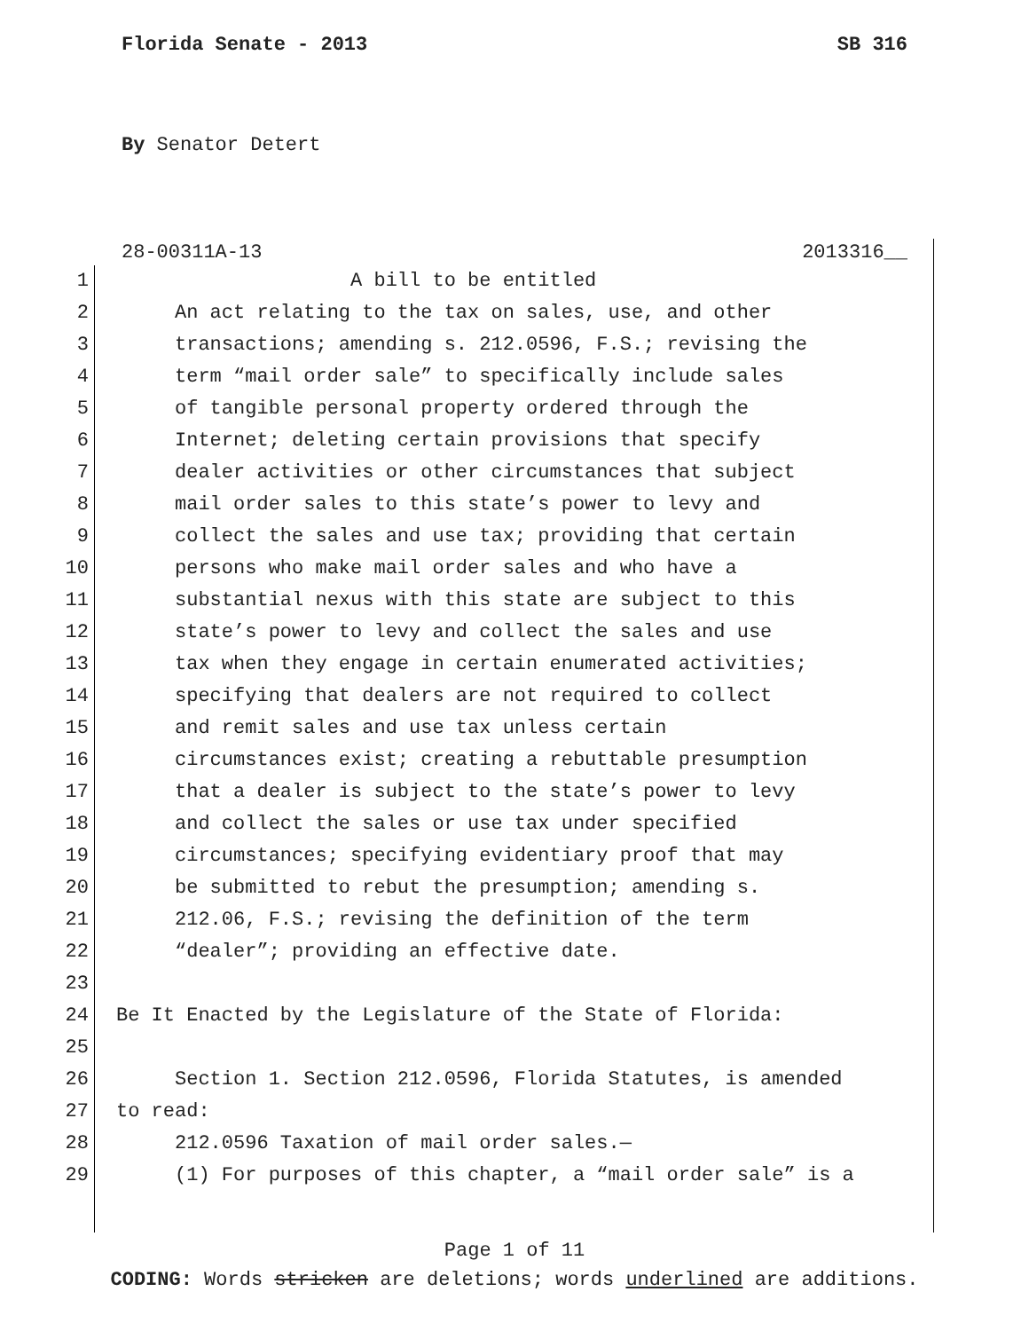Florida Senate - 2013 SB 316
By Senator Detert
28-00311A-13 2013316__
1 A bill to be entitled
2 An act relating to the tax on sales, use, and other
3 transactions; amending s. 212.0596, F.S.; revising the
4 term “mail order sale” to specifically include sales
5 of tangible personal property ordered through the
6 Internet; deleting certain provisions that specify
7 dealer activities or other circumstances that subject
8 mail order sales to this state’s power to levy and
9 collect the sales and use tax; providing that certain
10 persons who make mail order sales and who have a
11 substantial nexus with this state are subject to this
12 state’s power to levy and collect the sales and use
13 tax when they engage in certain enumerated activities;
14 specifying that dealers are not required to collect
15 and remit sales and use tax unless certain
16 circumstances exist; creating a rebuttable presumption
17 that a dealer is subject to the state’s power to levy
18 and collect the sales or use tax under specified
19 circumstances; specifying evidentiary proof that may
20 be submitted to rebut the presumption; amending s.
21 212.06, F.S.; revising the definition of the term
22 “dealer”; providing an effective date.
23
24 Be It Enacted by the Legislature of the State of Florida:
25
26 Section 1. Section 212.0596, Florida Statutes, is amended
27 to read:
28 212.0596 Taxation of mail order sales.—
29 (1) For purposes of this chapter, a “mail order sale” is a
Page 1 of 11
CODING: Words stricken are deletions; words underlined are additions.